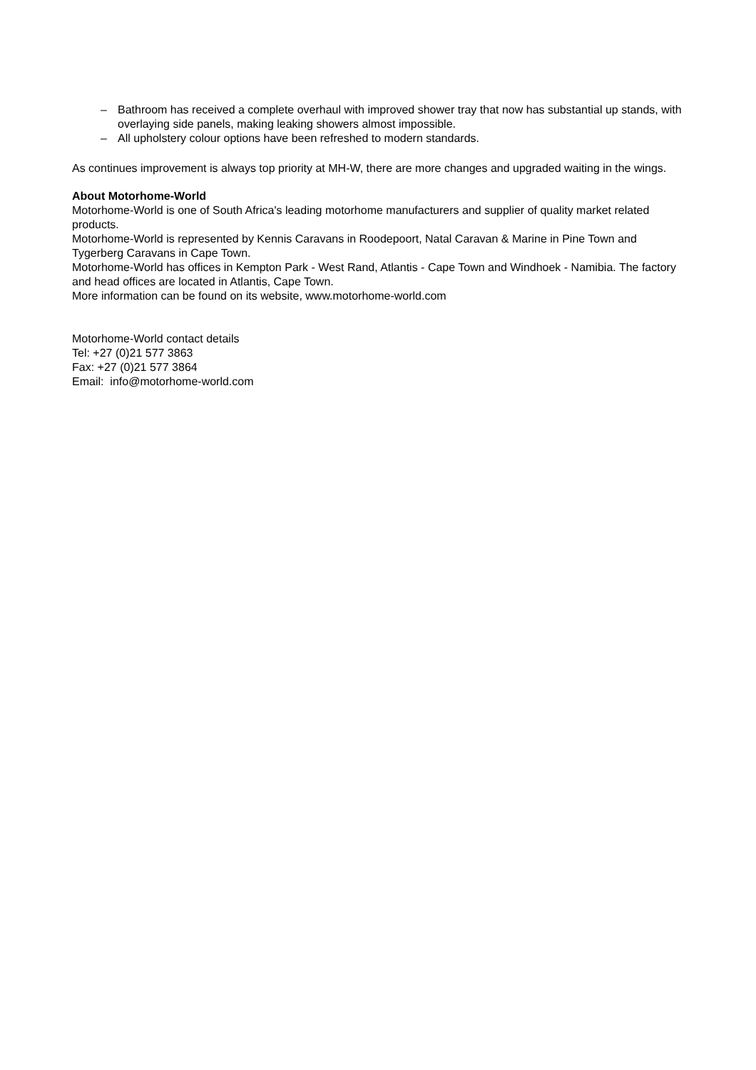– Bathroom has received a complete overhaul with improved shower tray that now has substantial up stands, with overlaying side panels, making leaking showers almost impossible.
– All upholstery colour options have been refreshed to modern standards.
As continues improvement is always top priority at MH-W, there are more changes and upgraded waiting in the wings.
About Motorhome-World
Motorhome-World is one of South Africa's leading motorhome manufacturers and supplier of quality market related products.
Motorhome-World is represented by Kennis Caravans in Roodepoort, Natal Caravan & Marine in Pine Town and Tygerberg Caravans in Cape Town.
Motorhome-World has offices in Kempton Park - West Rand, Atlantis - Cape Town and Windhoek - Namibia. The factory and head offices are located in Atlantis, Cape Town.
More information can be found on its website, www.motorhome-world.com
Motorhome-World contact details
Tel: +27 (0)21 577 3863
Fax: +27 (0)21 577 3864
Email: info@motorhome-world.com